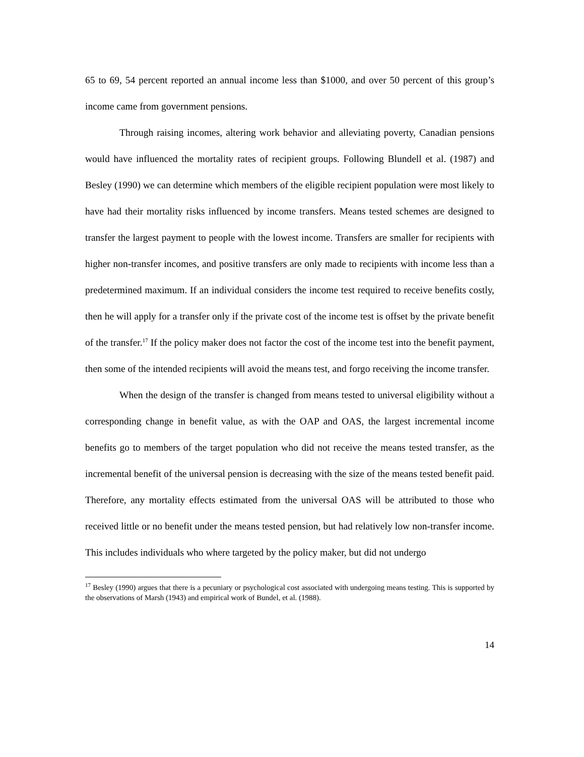65 to 69, 54 percent reported an annual income less than $1000, and over 50 percent of this group’s income came from government pensions.
Through raising incomes, altering work behavior and alleviating poverty, Canadian pensions would have influenced the mortality rates of recipient groups. Following Blundell et al. (1987) and Besley (1990) we can determine which members of the eligible recipient population were most likely to have had their mortality risks influenced by income transfers. Means tested schemes are designed to transfer the largest payment to people with the lowest income. Transfers are smaller for recipients with higher non-transfer incomes, and positive transfers are only made to recipients with income less than a predetermined maximum. If an individual considers the income test required to receive benefits costly, then he will apply for a transfer only if the private cost of the income test is offset by the private benefit of the transfer.<sup>17</sup> If the policy maker does not factor the cost of the income test into the benefit payment, then some of the intended recipients will avoid the means test, and forgo receiving the income transfer.
When the design of the transfer is changed from means tested to universal eligibility without a corresponding change in benefit value, as with the OAP and OAS, the largest incremental income benefits go to members of the target population who did not receive the means tested transfer, as the incremental benefit of the universal pension is decreasing with the size of the means tested benefit paid. Therefore, any mortality effects estimated from the universal OAS will be attributed to those who received little or no benefit under the means tested pension, but had relatively low non-transfer income. This includes individuals who where targeted by the policy maker, but did not undergo
<sup>17</sup> Besley (1990) argues that there is a pecuniary or psychological cost associated with undergoing means testing. This is supported by the observations of Marsh (1943) and empirical work of Bundel, et al. (1988).
14